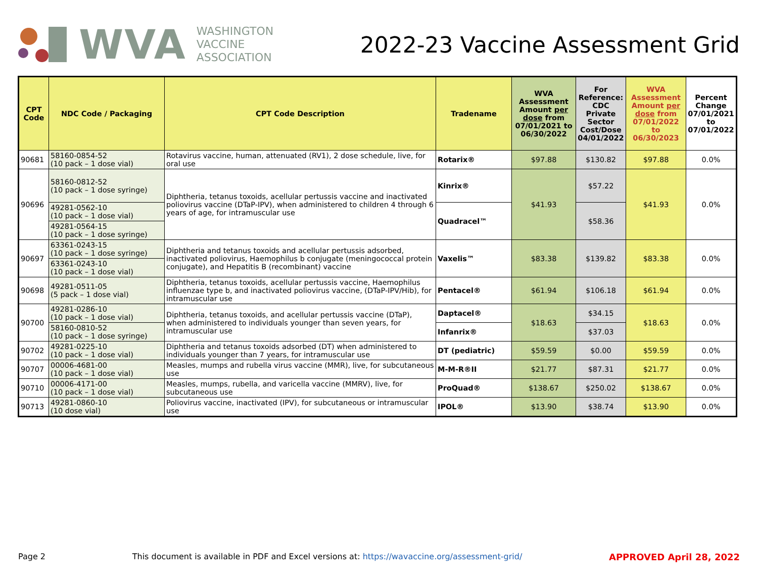WVA
WASHINGTON
VACCINE
ASSOCIATION
2022-23 Vaccine Assessment Grid
| CPT Code | NDC Code / Packaging | CPT Code Description | Tradename | WVA Assessment Amount per dose from 07/01/2021 to 06/30/2022 | For Reference: CDC Private Sector Cost/Dose 04/01/2022 | WVA Assessment Amount per dose from 07/01/2022 to 06/30/2023 | Percent Change 07/01/2021 to 07/01/2022 |
| --- | --- | --- | --- | --- | --- | --- | --- |
| 90681 | 58160-0854-52 (10 pack – 1 dose vial) | Rotavirus vaccine, human, attenuated (RV1), 2 dose schedule, live, for oral use | Rotarix® | $97.88 | $130.82 | $97.88 | 0.0% |
| 90696 | 58160-0812-52 (10 pack – 1 dose syringe) | Diphtheria, tetanus toxoids, acellular pertussis vaccine and inactivated poliovirus vaccine (DTaP-IPV), when administered to children 4 through 6 years of age, for intramuscular use | Kinrix® | $41.93 | $57.22 | $41.93 | 0.0% |
| | 49281-0562-10 (10 pack – 1 dose vial) | | Quadracel™ | | $58.36 | | |
| | 49281-0564-15 (10 pack – 1 dose syringe) | | | | | | |
| 90697 | 63361-0243-15 (10 pack – 1 dose syringe) | Diphtheria and tetanus toxoids and acellular pertussis adsorbed, inactivated poliovirus, Haemophilus b conjugate (meningococcal protein conjugate), and Hepatitis B (recombinant) vaccine | Vaxelis™ | $83.38 | $139.82 | $83.38 | 0.0% |
| | 63361-0243-10 (10 pack – 1 dose vial) | | | | | | |
| 90698 | 49281-0511-05 (5 pack – 1 dose vial) | Diphtheria, tetanus toxoids, acellular pertussis vaccine, Haemophilus influenzae type b, and inactivated poliovirus vaccine, (DTaP-IPV/Hib), for intramuscular use | Pentacel® | $61.94 | $106.18 | $61.94 | 0.0% |
| 90700 | 49281-0286-10 (10 pack – 1 dose vial) | Diphtheria, tetanus toxoids, and acellular pertussis vaccine (DTaP), when administered to individuals younger than seven years, for intramuscular use | Daptacel® | $18.63 | $34.15 | $18.63 | 0.0% |
| | 58160-0810-52 (10 pack – 1 dose syringe) | | Infanrix® | | $37.03 | | |
| 90702 | 49281-0225-10 (10 pack – 1 dose vial) | Diphtheria and tetanus toxoids adsorbed (DT) when administered to individuals younger than 7 years, for intramuscular use | DT (pediatric) | $59.59 | $0.00 | $59.59 | 0.0% |
| 90707 | 00006-4681-00 (10 pack – 1 dose vial) | Measles, mumps and rubella virus vaccine (MMR), live, for subcutaneous use | M-M-R®II | $21.77 | $87.31 | $21.77 | 0.0% |
| 90710 | 00006-4171-00 (10 pack – 1 dose vial) | Measles, mumps, rubella, and varicella vaccine (MMRV), live, for subcutaneous use | ProQuad® | $138.67 | $250.02 | $138.67 | 0.0% |
| 90713 | 49281-0860-10 (10 dose vial) | Poliovirus vaccine, inactivated (IPV), for subcutaneous or intramuscular use | IPOL® | $13.90 | $38.74 | $13.90 | 0.0% |
Page 2 This document is available in PDF and Excel versions at: https://wavaccine.org/assessment-grid/ APPROVED April 28, 2022